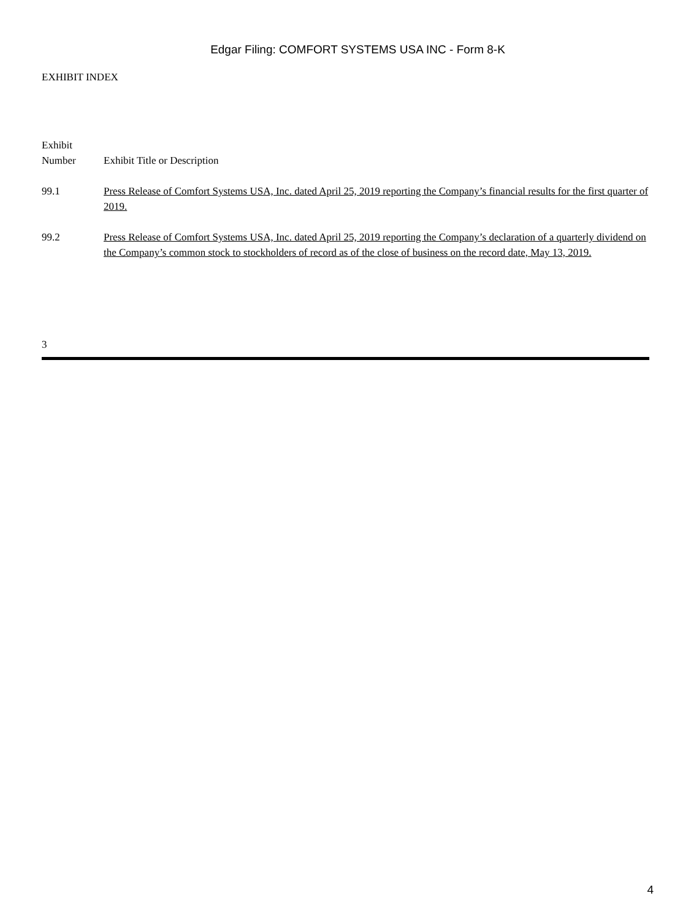Edgar Filing: COMFORT SYSTEMS USA INC - Form 8-K
EXHIBIT INDEX
| Exhibit Number | Exhibit Title or Description |
| --- | --- |
| 99.1 | Press Release of Comfort Systems USA, Inc. dated April 25, 2019 reporting the Company’s financial results for the first quarter of 2019. |
| 99.2 | Press Release of Comfort Systems USA, Inc. dated April 25, 2019 reporting the Company’s declaration of a quarterly dividend on the Company’s common stock to stockholders of record as of the close of business on the record date, May 13, 2019. |
3
4